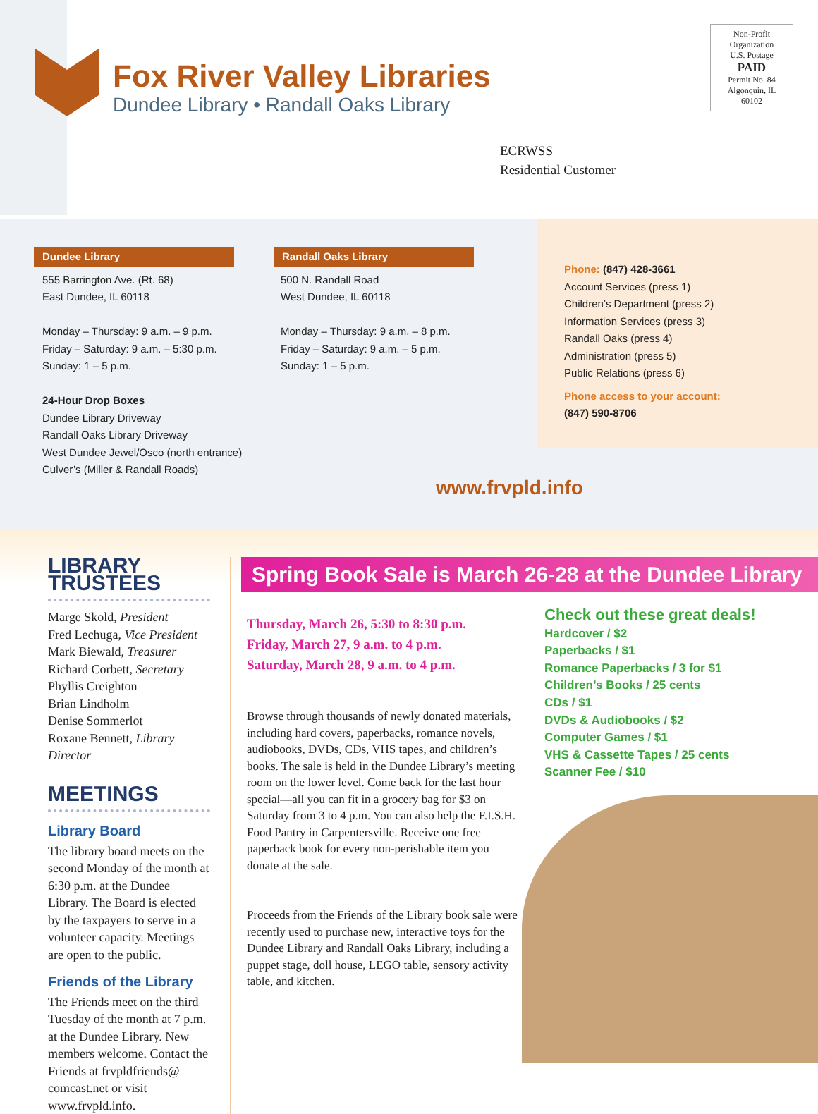Fox River Valley Libraries
Dundee Library • Randall Oaks Library
Non-Profit
Organization
U.S. Postage
PAID
Permit No. 84
Algonquin, IL
60102
ECRWSS
Residential Customer
Dundee Library
555 Barrington Ave. (Rt. 68)
East Dundee, IL 60118
Monday – Thursday: 9 a.m. – 9 p.m.
Friday – Saturday: 9 a.m. – 5:30 p.m.
Sunday: 1 – 5 p.m.
24-Hour Drop Boxes
Dundee Library Driveway
Randall Oaks Library Driveway
West Dundee Jewel/Osco (north entrance)
Culver’s (Miller & Randall Roads)
Randall Oaks Library
500 N. Randall Road
West Dundee, IL 60118
Monday – Thursday: 9 a.m. – 8 p.m.
Friday – Saturday: 9 a.m. – 5 p.m.
Sunday: 1 – 5 p.m.
Phone: (847) 428-3661
Account Services (press 1)
Children’s Department (press 2)
Information Services (press 3)
Randall Oaks (press 4)
Administration (press 5)
Public Relations (press 6)
Phone access to your account:
(847) 590-8706
www.frvpld.info
LIBRARY TRUSTEES
Marge Skold, President
Fred Lechuga, Vice President
Mark Biewald, Treasurer
Richard Corbett, Secretary
Phyllis Creighton
Brian Lindholm
Denise Sommerlot
Roxane Bennett, Library Director
MEETINGS
Library Board
The library board meets on the second Monday of the month at 6:30 p.m. at the Dundee Library. The Board is elected by the taxpayers to serve in a volunteer capacity. Meetings are open to the public.
Friends of the Library
The Friends meet on the third Tuesday of the month at 7 p.m. at the Dundee Library. New members welcome. Contact the Friends at frvpldfriends@ comcast.net or visit www.frvpld.info.
Spring Book Sale is March 26-28 at the Dundee Library
Thursday, March 26, 5:30 to 8:30 p.m.
Friday, March 27, 9 a.m. to 4 p.m.
Saturday, March 28, 9 a.m. to 4 p.m.
Browse through thousands of newly donated materials, including hard covers, paperbacks, romance novels, audiobooks, DVDs, CDs, VHS tapes, and children’s books. The sale is held in the Dundee Library’s meeting room on the lower level. Come back for the last hour special—all you can fit in a grocery bag for $3 on Saturday from 3 to 4 p.m. You can also help the F.I.S.H. Food Pantry in Carpentersville. Receive one free paperback book for every non-perishable item you donate at the sale.
Proceeds from the Friends of the Library book sale were recently used to purchase new, interactive toys for the Dundee Library and Randall Oaks Library, including a puppet stage, doll house, LEGO table, sensory activity table, and kitchen.
Check out these great deals!
Hardcover / $2
Paperbacks / $1
Romance Paperbacks / 3 for $1
Children’s Books / 25 cents
CDs / $1
DVDs & Audiobooks / $2
Computer Games / $1
VHS & Cassette Tapes / 25 cents
Scanner Fee / $10